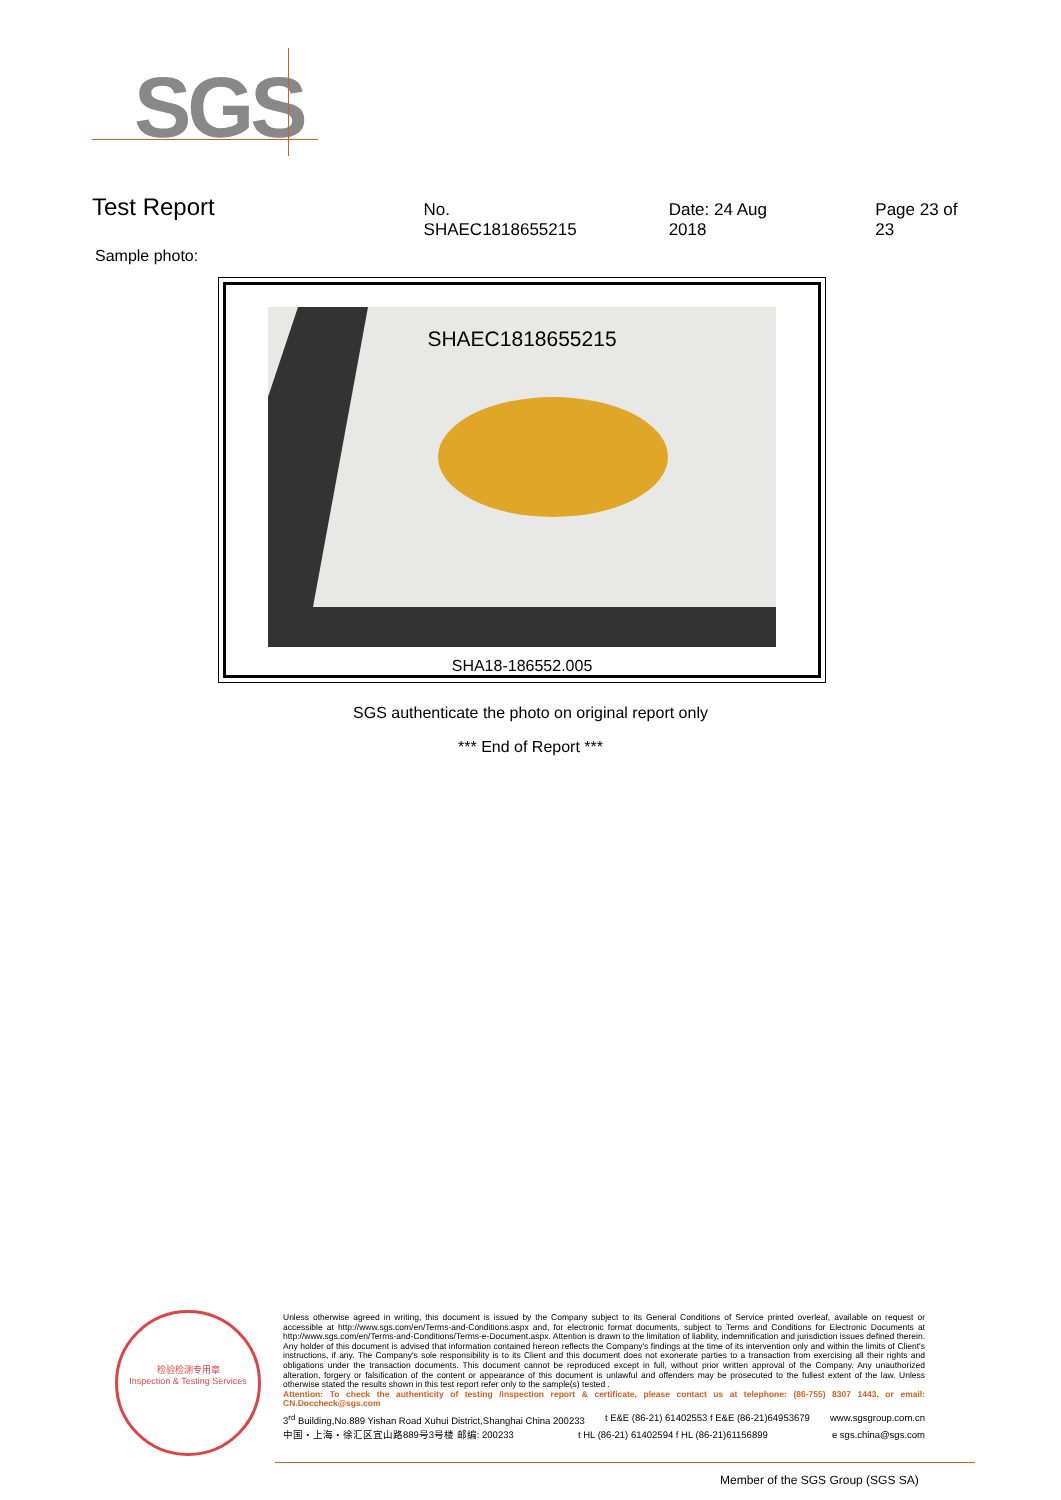SGS
Test Report No. SHAEC1818655215 Date: 24 Aug 2018 Page 23 of 23
Sample photo:
SHAEC1818655215
SHA18-186552.005
SGS authenticate the photo on original report only
*** End of Report ***
检验检测专用章
Inspection & Testing Services
Unless otherwise agreed in writing, this document is issued by the Company subject to its General Conditions of Service printed overleaf, available on request or accessible at http://www.sgs.com/en/Terms-and-Conditions.aspx and, for electronic format documents, subject to Terms and Conditions for Electronic Documents at http://www.sgs.com/en/Terms-and-Conditions/Terms-e-Document.aspx. Attention is drawn to the limitation of liability, indemnification and jurisdiction issues defined therein. Any holder of this document is advised that information contained hereon reflects the Company's findings at the time of its intervention only and within the limits of Client's instructions, if any. The Company's sole responsibility is to its Client and this document does not exonerate parties to a transaction from exercising all their rights and obligations under the transaction documents. This document cannot be reproduced except in full, without prior written approval of the Company. Any unauthorized alteration, forgery or falsification of the content or appearance of this document is unlawful and offenders may be prosecuted to the fullest extent of the law. Unless otherwise stated the results shown in this test report refer only to the sample(s) tested .
Attention: To check the authenticity of testing /inspection report & certificate, please contact us at telephone: (86-755) 8307 1443, or email: CN.Doccheck@sgs.com
3<sup>rd</sup> Building,No.889 Yishan Road Xuhui District,Shanghai China 200233 t E&E (86-21) 61402553 f E&E (86-21)64953679 www.sgsgroup.com.cn
中国・上海・徐汇区宜山路889号3号楼 邮编: 200233 t HL (86-21) 61402594 f HL (86-21)61156899 e sgs.china@sgs.com
Member of the SGS Group (SGS SA)